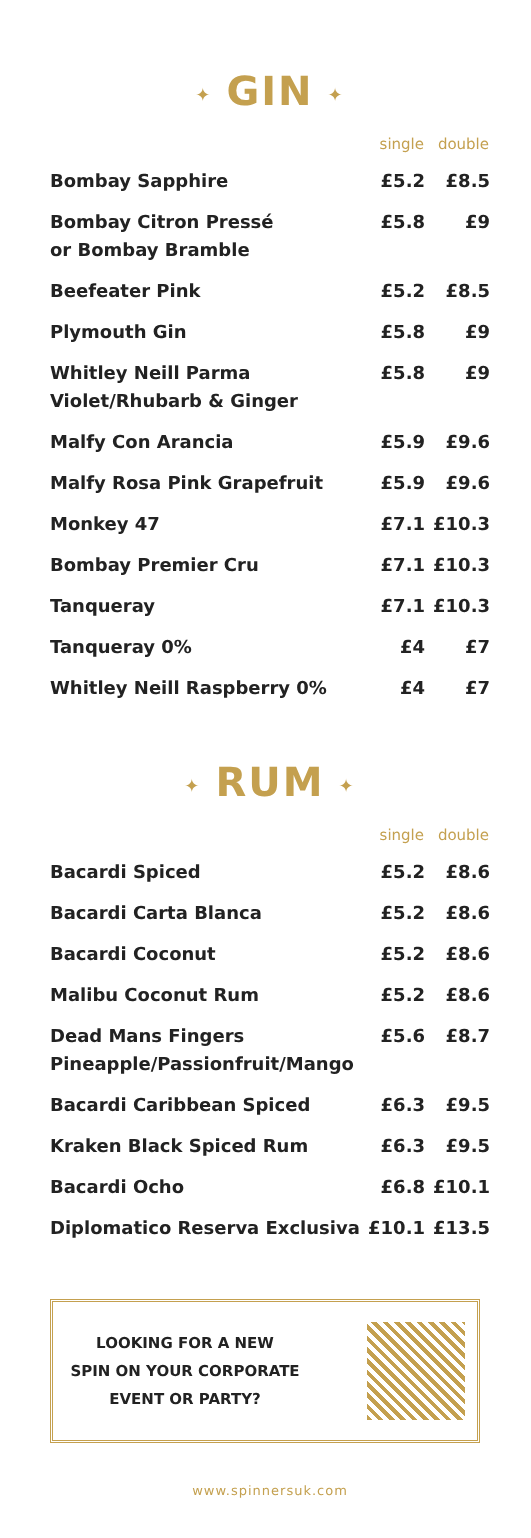✦ GIN ✦
| | single | double |
| --- | --- | --- |
| Bombay Sapphire | £5.2 | £8.5 |
| Bombay Citron Pressé or Bombay Bramble | £5.8 | £9 |
| Beefeater Pink | £5.2 | £8.5 |
| Plymouth Gin | £5.8 | £9 |
| Whitley Neill Parma Violet/Rhubarb & Ginger | £5.8 | £9 |
| Malfy Con Arancia | £5.9 | £9.6 |
| Malfy Rosa Pink Grapefruit | £5.9 | £9.6 |
| Monkey 47 | £7.1 | £10.3 |
| Bombay Premier Cru | £7.1 | £10.3 |
| Tanqueray | £7.1 | £10.3 |
| Tanqueray 0% | £4 | £7 |
| Whitley Neill Raspberry 0% | £4 | £7 |
✦ RUM ✦
| | single | double |
| --- | --- | --- |
| Bacardi Spiced | £5.2 | £8.6 |
| Bacardi Carta Blanca | £5.2 | £8.6 |
| Bacardi Coconut | £5.2 | £8.6 |
| Malibu Coconut Rum | £5.2 | £8.6 |
| Dead Mans Fingers Pineapple/Passionfruit/Mango | £5.6 | £8.7 |
| Bacardi Caribbean Spiced | £6.3 | £9.5 |
| Kraken Black Spiced Rum | £6.3 | £9.5 |
| Bacardi Ocho | £6.8 | £10.1 |
| Diplomatico Reserva Exclusiva | £10.1 | £13.5 |
LOOKING FOR A NEW
SPIN ON YOUR CORPORATE
EVENT OR PARTY?
www.spinnersuk.com